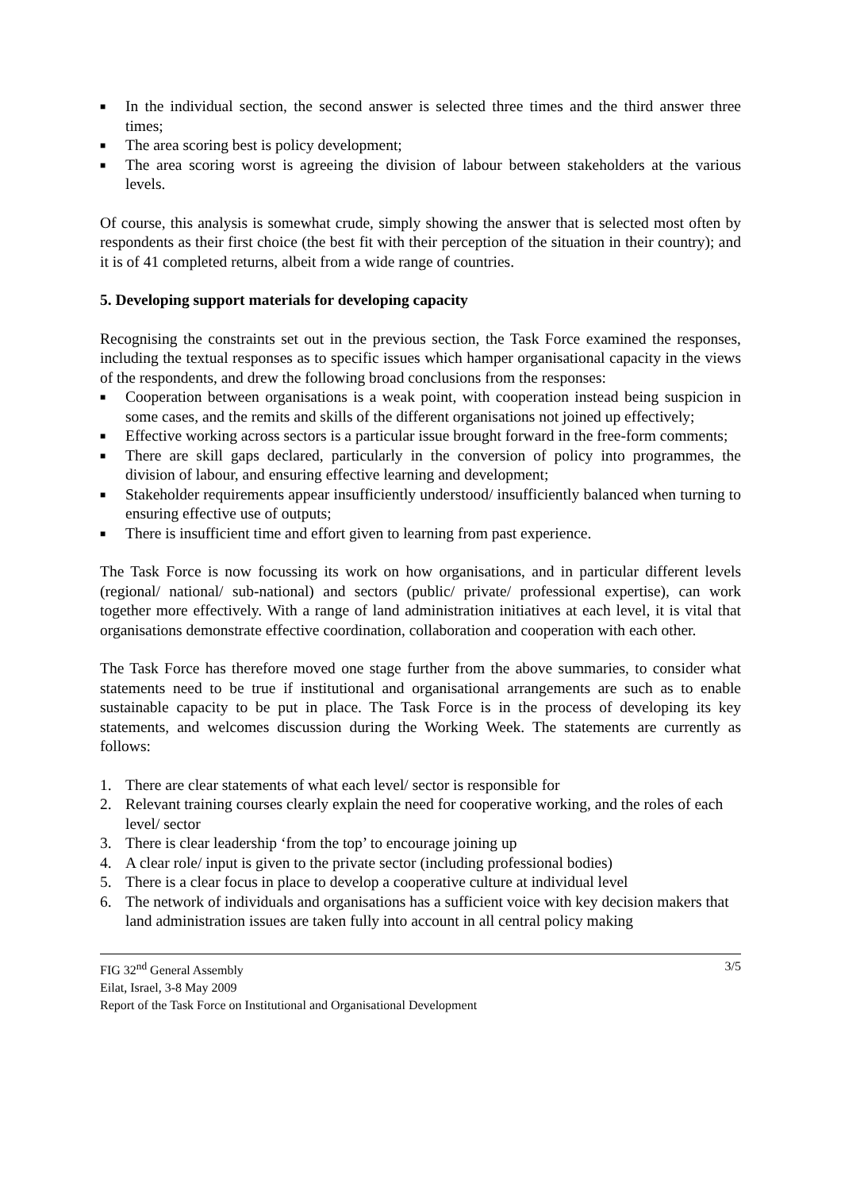■ In the individual section, the second answer is selected three times and the third answer three times;
■ The area scoring best is policy development;
■ The area scoring worst is agreeing the division of labour between stakeholders at the various levels.
Of course, this analysis is somewhat crude, simply showing the answer that is selected most often by respondents as their first choice (the best fit with their perception of the situation in their country); and it is of 41 completed returns, albeit from a wide range of countries.
5. Developing support materials for developing capacity
Recognising the constraints set out in the previous section, the Task Force examined the responses, including the textual responses as to specific issues which hamper organisational capacity in the views of the respondents, and drew the following broad conclusions from the responses:
■ Cooperation between organisations is a weak point, with cooperation instead being suspicion in some cases, and the remits and skills of the different organisations not joined up effectively;
■ Effective working across sectors is a particular issue brought forward in the free-form comments;
■ There are skill gaps declared, particularly in the conversion of policy into programmes, the division of labour, and ensuring effective learning and development;
■ Stakeholder requirements appear insufficiently understood/ insufficiently balanced when turning to ensuring effective use of outputs;
■ There is insufficient time and effort given to learning from past experience.
The Task Force is now focussing its work on how organisations, and in particular different levels (regional/ national/ sub-national) and sectors (public/ private/ professional expertise), can work together more effectively. With a range of land administration initiatives at each level, it is vital that organisations demonstrate effective coordination, collaboration and cooperation with each other.
The Task Force has therefore moved one stage further from the above summaries, to consider what statements need to be true if institutional and organisational arrangements are such as to enable sustainable capacity to be put in place. The Task Force is in the process of developing its key statements, and welcomes discussion during the Working Week. The statements are currently as follows:
1. There are clear statements of what each level/ sector is responsible for
2. Relevant training courses clearly explain the need for cooperative working, and the roles of each level/ sector
3. There is clear leadership ‘from the top’ to encourage joining up
4. A clear role/ input is given to the private sector (including professional bodies)
5. There is a clear focus in place to develop a cooperative culture at individual level
6. The network of individuals and organisations has a sufficient voice with key decision makers that land administration issues are taken fully into account in all central policy making
FIG 32<sup>nd</sup> General Assembly 3/5
Eilat, Israel, 3-8 May 2009
Report of the Task Force on Institutional and Organisational Development